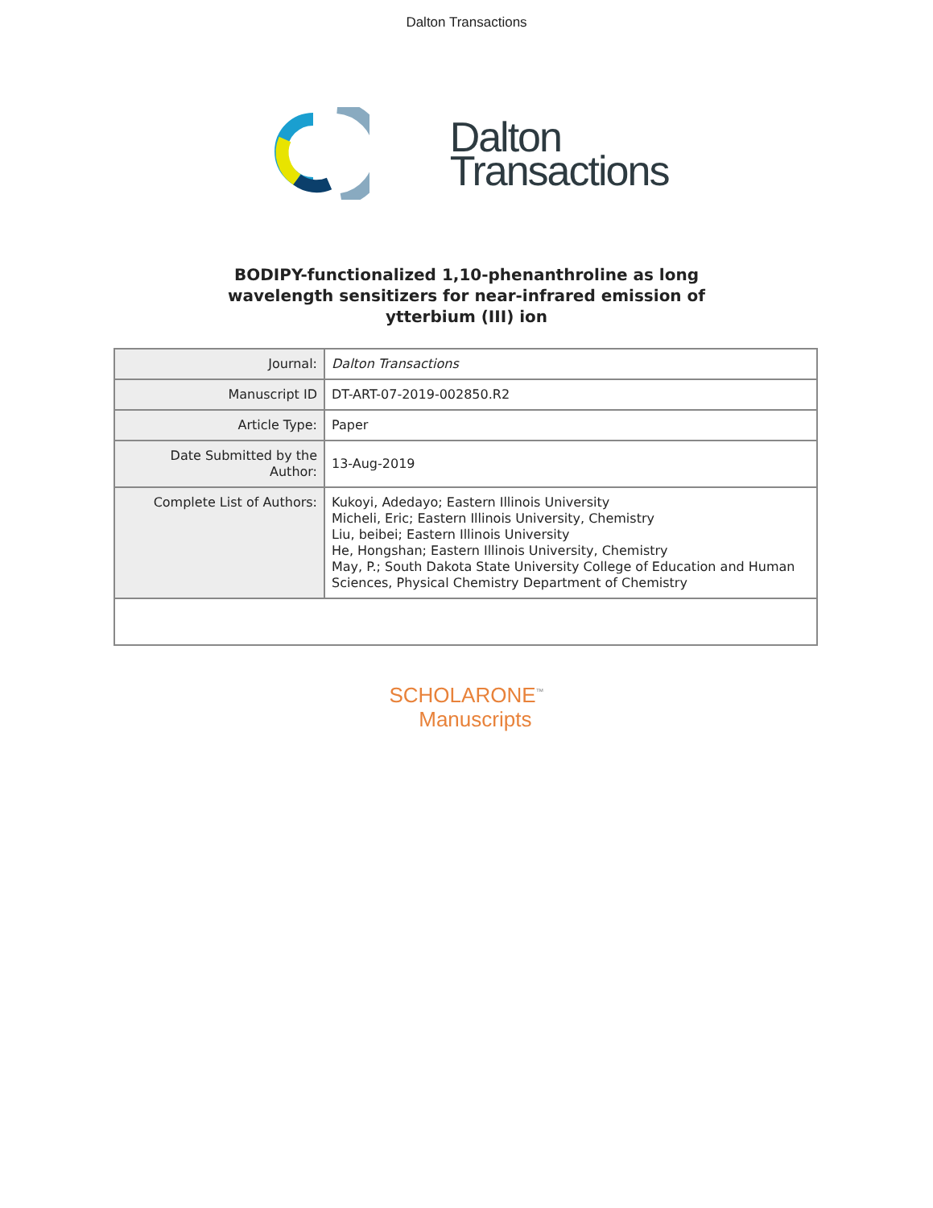Dalton Transactions
Dalton
Transactions
BODIPY-functionalized 1,10-phenanthroline as long
wavelength sensitizers for near-infrared emission of
ytterbium (III) ion
| Journal: | Dalton Transactions |
| Manuscript ID | DT-ART-07-2019-002850.R2 |
| Article Type: | Paper |
| Date Submitted by the Author: | 13-Aug-2019 |
| Complete List of Authors: | Kukoyi, Adedayo; Eastern Illinois University Micheli, Eric; Eastern Illinois University, Chemistry Liu, beibei; Eastern Illinois University He, Hongshan; Eastern Illinois University, Chemistry May, P.; South Dakota State University College of Education and Human Sciences, Physical Chemistry Department of Chemistry |
SCHOLARONE<sup>™</sup>
Manuscripts